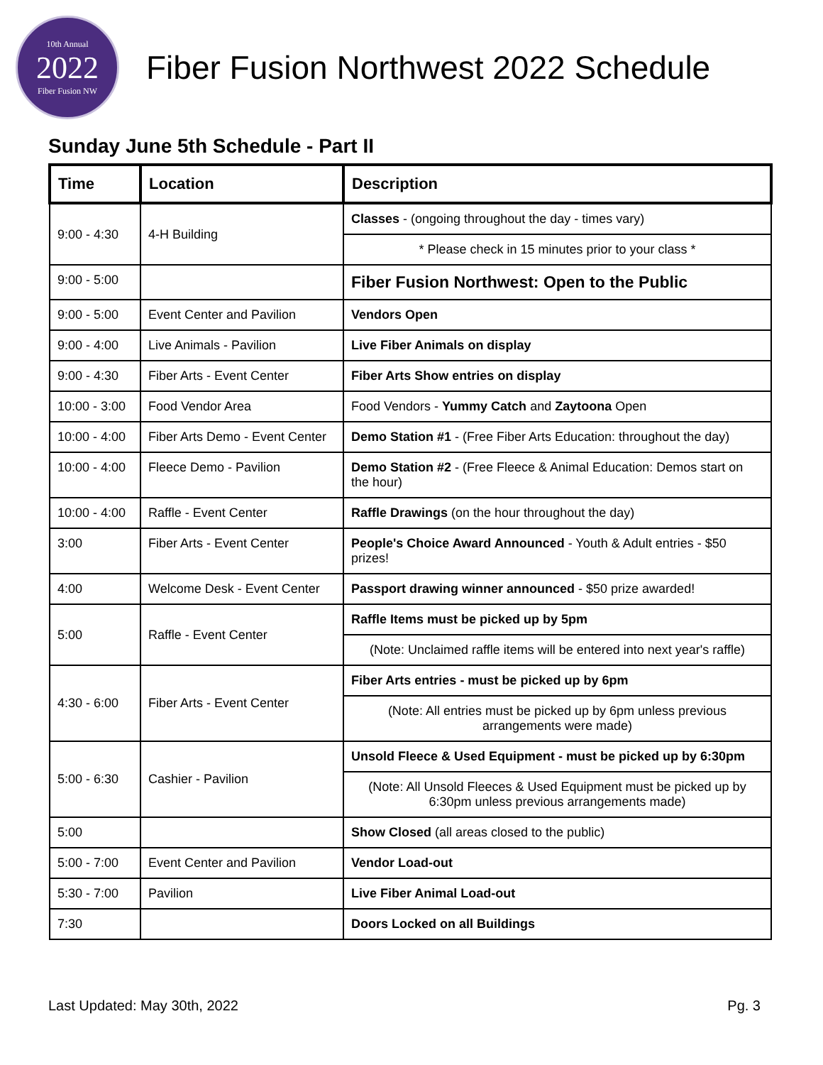10th Annual
2022
Fiber Fusion NW
Fiber Fusion Northwest 2022 Schedule
Sunday June 5th Schedule - Part II
| Time | Location | Description |
| --- | --- | --- |
| 9:00 - 4:30 | 4-H Building | Classes - (ongoing throughout the day - times vary) |
| | | * Please check in 15 minutes prior to your class * |
| 9:00 - 5:00 | | Fiber Fusion Northwest: Open to the Public |
| 9:00 - 5:00 | Event Center and Pavilion | Vendors Open |
| 9:00 - 4:00 | Live Animals - Pavilion | Live Fiber Animals on display |
| 9:00 - 4:30 | Fiber Arts - Event Center | Fiber Arts Show entries on display |
| 10:00 - 3:00 | Food Vendor Area | Food Vendors - Yummy Catch and Zaytoona Open |
| 10:00 - 4:00 | Fiber Arts Demo - Event Center | Demo Station #1 - (Free Fiber Arts Education: throughout the day) |
| 10:00 - 4:00 | Fleece Demo - Pavilion | Demo Station #2 - (Free Fleece & Animal Education: Demos start on the hour) |
| 10:00 - 4:00 | Raffle - Event Center | Raffle Drawings (on the hour throughout the day) |
| 3:00 | Fiber Arts - Event Center | People's Choice Award Announced - Youth & Adult entries - $50 prizes! |
| 4:00 | Welcome Desk - Event Center | Passport drawing winner announced - $50 prize awarded! |
| 5:00 | Raffle - Event Center | Raffle Items must be picked up by 5pm |
| | | (Note: Unclaimed raffle items will be entered into next year's raffle) |
| 4:30 - 6:00 | Fiber Arts - Event Center | Fiber Arts entries - must be picked up by 6pm |
| | | (Note: All entries must be picked up by 6pm unless previous arrangements were made) |
| 5:00 - 6:30 | Cashier - Pavilion | Unsold Fleece & Used Equipment - must be picked up by 6:30pm |
| | | (Note: All Unsold Fleeces & Used Equipment must be picked up by 6:30pm unless previous arrangements made) |
| 5:00 | | Show Closed (all areas closed to the public) |
| 5:00 - 7:00 | Event Center and Pavilion | Vendor Load-out |
| 5:30 - 7:00 | Pavilion | Live Fiber Animal Load-out |
| 7:30 | | Doors Locked on all Buildings |
Last Updated: May 30th, 2022 Pg. 3